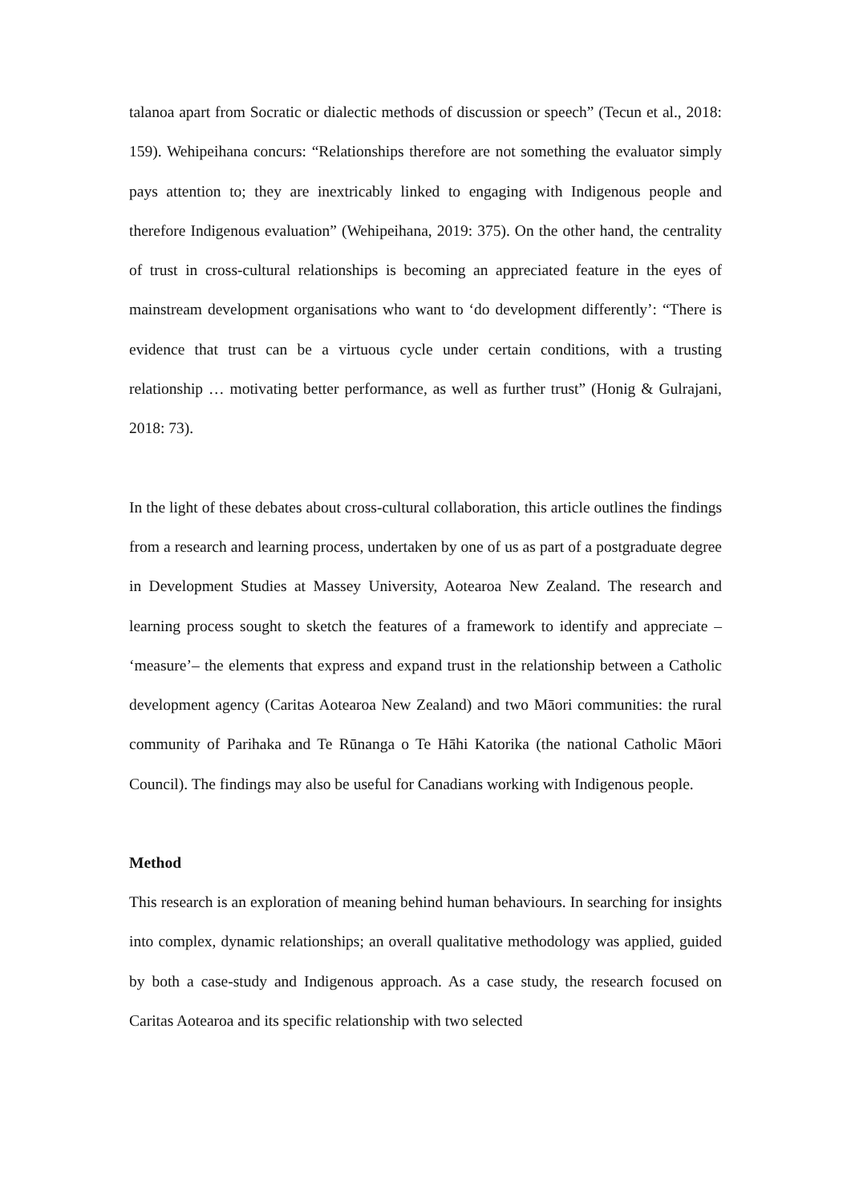talanoa apart from Socratic or dialectic methods of discussion or speech” (Tecun et al., 2018: 159). Wehipeihana concurs: “Relationships therefore are not something the evaluator simply pays attention to; they are inextricably linked to engaging with Indigenous people and therefore Indigenous evaluation” (Wehipeihana, 2019: 375). On the other hand, the centrality of trust in cross-cultural relationships is becoming an appreciated feature in the eyes of mainstream development organisations who want to ‘do development differently’: “There is evidence that trust can be a virtuous cycle under certain conditions, with a trusting relationship … motivating better performance, as well as further trust” (Honig & Gulrajani, 2018: 73).
In the light of these debates about cross-cultural collaboration, this article outlines the findings from a research and learning process, undertaken by one of us as part of a postgraduate degree in Development Studies at Massey University, Aotearoa New Zealand. The research and learning process sought to sketch the features of a framework to identify and appreciate – ‘measure’– the elements that express and expand trust in the relationship between a Catholic development agency (Caritas Aotearoa New Zealand) and two Māori communities: the rural community of Parihaka and Te Rūnanga o Te Hāhi Katorika (the national Catholic Māori Council). The findings may also be useful for Canadians working with Indigenous people.
Method
This research is an exploration of meaning behind human behaviours. In searching for insights into complex, dynamic relationships; an overall qualitative methodology was applied, guided by both a case-study and Indigenous approach. As a case study, the research focused on Caritas Aotearoa and its specific relationship with two selected